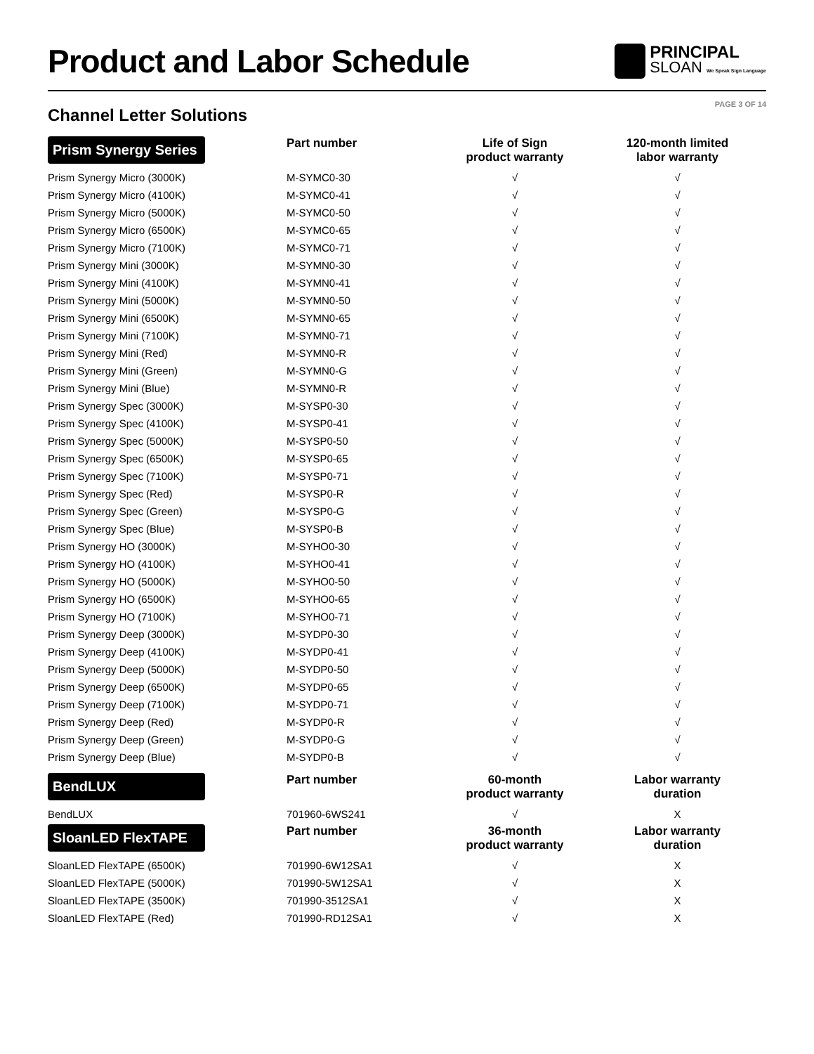Product and Labor Schedule
PRINCIPAL
SLOAN We Speak Sign Language
Channel Letter Solutions
PAGE 3 OF 14
| Prism Synergy Series | Part number | Life of Sign product warranty | 120-month limited labor warranty |
| --- | --- | --- | --- |
| Prism Synergy Micro (3000K) | M-SYMC0-30 | √ | √ |
| Prism Synergy Micro (4100K) | M-SYMC0-41 | √ | √ |
| Prism Synergy Micro (5000K) | M-SYMC0-50 | √ | √ |
| Prism Synergy Micro (6500K) | M-SYMC0-65 | √ | √ |
| Prism Synergy Micro (7100K) | M-SYMC0-71 | √ | √ |
| Prism Synergy Mini (3000K) | M-SYMN0-30 | √ | √ |
| Prism Synergy Mini (4100K) | M-SYMN0-41 | √ | √ |
| Prism Synergy Mini (5000K) | M-SYMN0-50 | √ | √ |
| Prism Synergy Mini (6500K) | M-SYMN0-65 | √ | √ |
| Prism Synergy Mini (7100K) | M-SYMN0-71 | √ | √ |
| Prism Synergy Mini (Red) | M-SYMN0-R | √ | √ |
| Prism Synergy Mini (Green) | M-SYMN0-G | √ | √ |
| Prism Synergy Mini (Blue) | M-SYMN0-R | √ | √ |
| Prism Synergy Spec (3000K) | M-SYSP0-30 | √ | √ |
| Prism Synergy Spec (4100K) | M-SYSP0-41 | √ | √ |
| Prism Synergy Spec (5000K) | M-SYSP0-50 | √ | √ |
| Prism Synergy Spec (6500K) | M-SYSP0-65 | √ | √ |
| Prism Synergy Spec (7100K) | M-SYSP0-71 | √ | √ |
| Prism Synergy Spec (Red) | M-SYSP0-R | √ | √ |
| Prism Synergy Spec (Green) | M-SYSP0-G | √ | √ |
| Prism Synergy Spec (Blue) | M-SYSP0-B | √ | √ |
| Prism Synergy HO (3000K) | M-SYHO0-30 | √ | √ |
| Prism Synergy HO (4100K) | M-SYHO0-41 | √ | √ |
| Prism Synergy HO (5000K) | M-SYHO0-50 | √ | √ |
| Prism Synergy HO (6500K) | M-SYHO0-65 | √ | √ |
| Prism Synergy HO (7100K) | M-SYHO0-71 | √ | √ |
| Prism Synergy Deep (3000K) | M-SYDP0-30 | √ | √ |
| Prism Synergy Deep (4100K) | M-SYDP0-41 | √ | √ |
| Prism Synergy Deep (5000K) | M-SYDP0-50 | √ | √ |
| Prism Synergy Deep (6500K) | M-SYDP0-65 | √ | √ |
| Prism Synergy Deep (7100K) | M-SYDP0-71 | √ | √ |
| Prism Synergy Deep (Red) | M-SYDP0-R | √ | √ |
| Prism Synergy Deep (Green) | M-SYDP0-G | √ | √ |
| Prism Synergy Deep (Blue) | M-SYDP0-B | √ | √ |
| BendLUX | Part number | 60-month product warranty | Labor warranty duration |
| BendLUX | 701960-6WS241 | √ | X |
| SloanLED FlexTAPE | Part number | 36-month product warranty | Labor warranty duration |
| SloanLED FlexTAPE (6500K) | 701990-6W12SA1 | √ | X |
| SloanLED FlexTAPE (5000K) | 701990-5W12SA1 | √ | X |
| SloanLED FlexTAPE (3500K) | 701990-3512SA1 | √ | X |
| SloanLED FlexTAPE (Red) | 701990-RD12SA1 | √ | X |